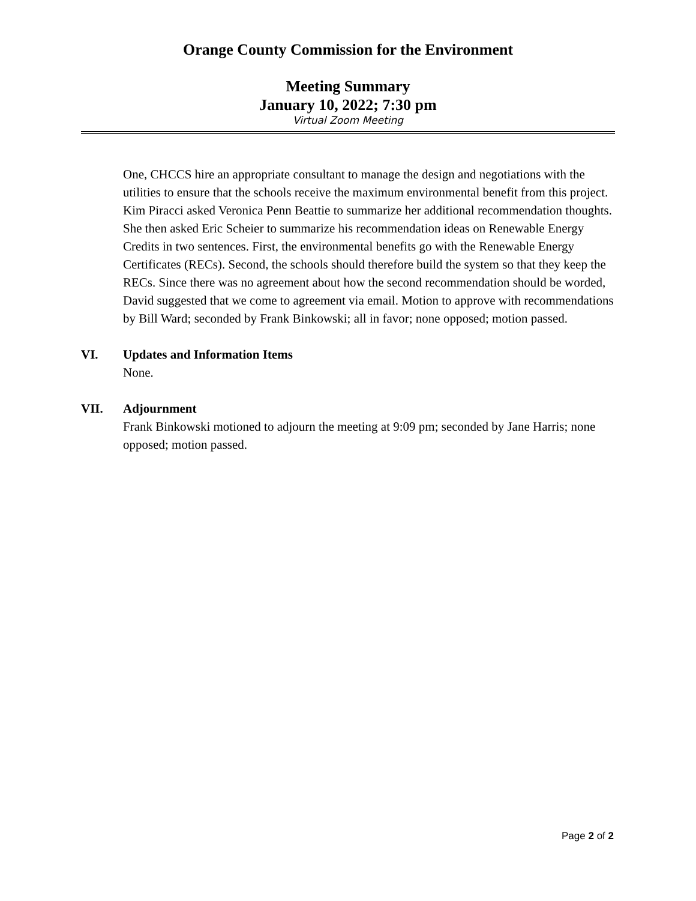Orange County Commission for the Environment
Meeting Summary
January 10, 2022; 7:30 pm
Virtual Zoom Meeting
One, CHCCS hire an appropriate consultant to manage the design and negotiations with the utilities to ensure that the schools receive the maximum environmental benefit from this project. Kim Piracci asked Veronica Penn Beattie to summarize her additional recommendation thoughts. She then asked Eric Scheier to summarize his recommendation ideas on Renewable Energy Credits in two sentences. First, the environmental benefits go with the Renewable Energy Certificates (RECs). Second, the schools should therefore build the system so that they keep the RECs. Since there was no agreement about how the second recommendation should be worded, David suggested that we come to agreement via email. Motion to approve with recommendations by Bill Ward; seconded by Frank Binkowski; all in favor; none opposed; motion passed.
VI. Updates and Information Items
None.
VII. Adjournment
Frank Binkowski motioned to adjourn the meeting at 9:09 pm; seconded by Jane Harris; none opposed; motion passed.
Page 2 of 2